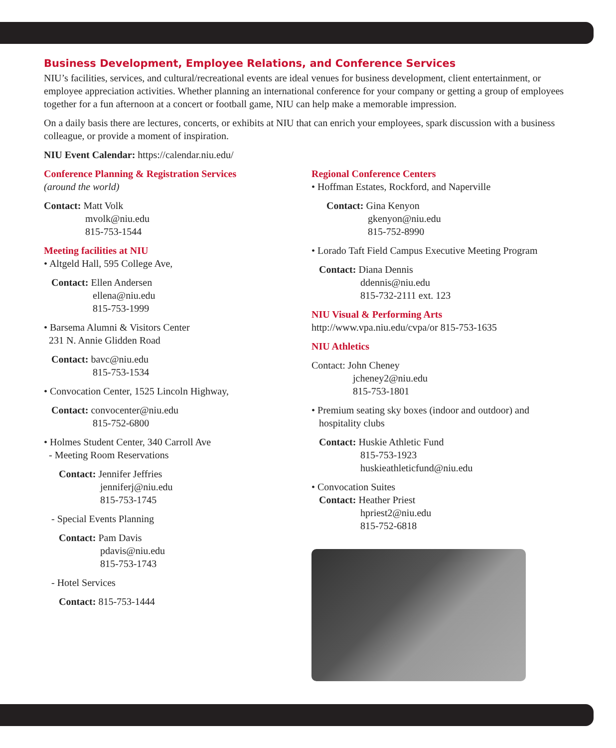Business Development, Employee Relations, and Conference Services
NIU’s facilities, services, and cultural/recreational events are ideal venues for business development, client entertainment, or employee appreciation activities. Whether planning an international conference for your company or getting a group of employees together for a fun afternoon at a concert or football game, NIU can help make a memorable impression.
On a daily basis there are lectures, concerts, or exhibits at NIU that can enrich your employees, spark discussion with a business colleague, or provide a moment of inspiration.
NIU Event Calendar: https://calendar.niu.edu/
Conference Planning & Registration Services
(around the world)
Contact: Matt Volk
mvolk@niu.edu
815-753-1544
Meeting facilities at NIU
• Altgeld Hall, 595 College Ave,
Contact: Ellen Andersen
ellena@niu.edu
815-753-1999
• Barsema Alumni & Visitors Center
231 N. Annie Glidden Road
Contact: bavc@niu.edu
815-753-1534
• Convocation Center, 1525 Lincoln Highway,
Contact: convocenter@niu.edu
815-752-6800
• Holmes Student Center, 340 Carroll Ave
- Meeting Room Reservations
Contact: Jennifer Jeffries
jenniferj@niu.edu
815-753-1745
- Special Events Planning
Contact: Pam Davis
pdavis@niu.edu
815-753-1743
- Hotel Services
Contact: 815-753-1444
Regional Conference Centers
• Hoffman Estates, Rockford, and Naperville
Contact: Gina Kenyon
gkenyon@niu.edu
815-752-8990
• Lorado Taft Field Campus Executive Meeting Program
Contact: Diana Dennis
ddennis@niu.edu
815-732-2111 ext. 123
NIU Visual & Performing Arts
http://www.vpa.niu.edu/cvpa/or 815-753-1635
NIU Athletics
Contact: John Cheney
jcheney2@niu.edu
815-753-1801
• Premium seating sky boxes (indoor and outdoor) and
hospitality clubs
Contact: Huskie Athletic Fund
815-753-1923
huskieathleticfund@niu.edu
• Convocation Suites
Contact: Heather Priest
hpriest2@niu.edu
815-752-6818